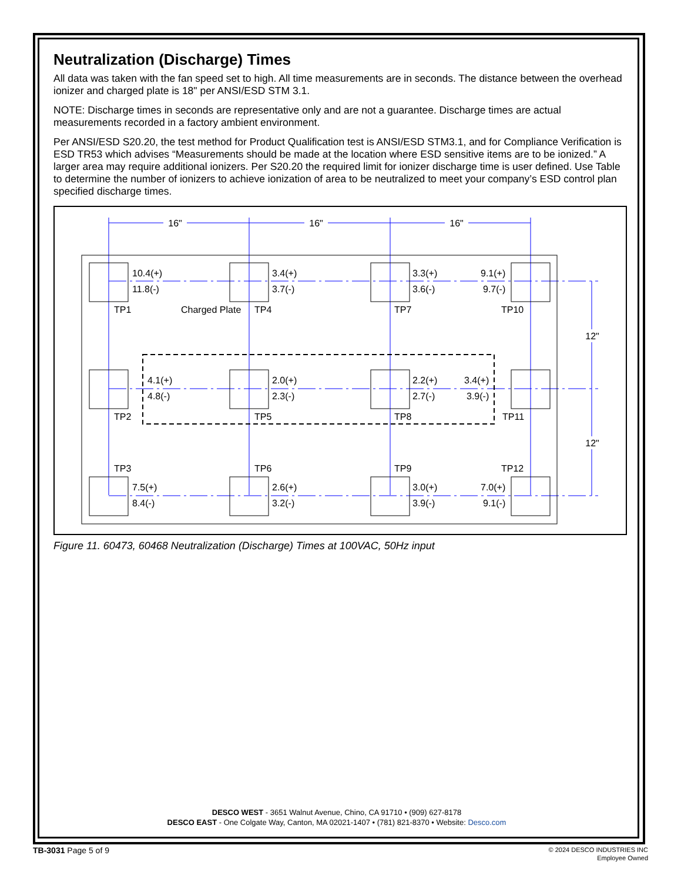Neutralization (Discharge) Times
All data was taken with the fan speed set to high. All time measurements are in seconds. The distance between the overhead ionizer and charged plate is 18" per ANSI/ESD STM 3.1.
NOTE: Discharge times in seconds are representative only and are not a guarantee. Discharge times are actual measurements recorded in a factory ambient environment.
Per ANSI/ESD S20.20, the test method for Product Qualification test is ANSI/ESD STM3.1, and for Compliance Verification is ESD TR53 which advises “Measurements should be made at the location where ESD sensitive items are to be ionized.” A larger area may require additional ionizers. Per S20.20 the required limit for ionizer discharge time is user defined. Use Table to determine the number of ionizers to achieve ionization of area to be neutralized to meet your company’s ESD control plan specified discharge times.
16"
16"
16"
12"
12"
10.4(+)
11.8(-)
3.4(+)
3.7(-)
3.3(+)
3.6(-)
9.1(+)
9.7(-)
TP1
Charged Plate
TP4
TP7
TP10
4.1(+)
4.8(-)
2.0(+)
2.3(-)
2.2(+)
2.7(-)
3.4(+)
3.9(-)
TP2
TP5
TP8
TP11
TP3
TP6
TP9
TP12
7.5(+)
8.4(-)
2.6(+)
3.2(-)
3.0(+)
3.9(-)
7.0(+)
9.1(-)
Figure 11. 60473, 60468 Neutralization (Discharge) Times at 100VAC, 50Hz input
DESCO WEST - 3651 Walnut Avenue, Chino, CA 91710 • (909) 627-8178
DESCO EAST - One Colgate Way, Canton, MA 02021-1407 • (781) 821-8370 • Website: Desco.com
TB-3031 Page 5 of 9
© 2024 DESCO INDUSTRIES INC
Employee Owned